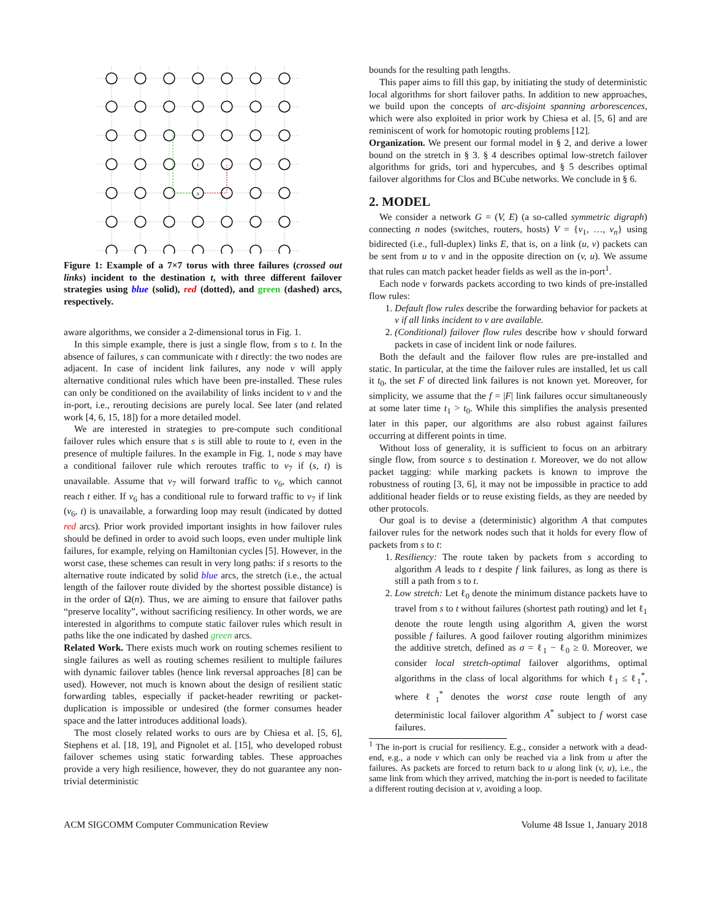t
s
Figure 1: Example of a 7×7 torus with three failures (crossed out links) incident to the destination t, with three different failover strategies using blue (solid), red (dotted), and green (dashed) arcs, respectively.
aware algorithms, we consider a 2-dimensional torus in Fig. 1.
In this simple example, there is just a single flow, from s to t. In the absence of failures, s can communicate with t directly: the two nodes are adjacent. In case of incident link failures, any node v will apply alternative conditional rules which have been pre-installed. These rules can only be conditioned on the availability of links incident to v and the in-port, i.e., rerouting decisions are purely local. See later (and related work [4, 6, 15, 18]) for a more detailed model.
We are interested in strategies to pre-compute such conditional failover rules which ensure that s is still able to route to t, even in the presence of multiple failures. In the example in Fig. 1, node s may have a conditional failover rule which reroutes traffic to v<sub>7</sub> if (s, t) is unavailable. Assume that v<sub>7</sub> will forward traffic to v<sub>6</sub>, which cannot reach t either. If v<sub>6</sub> has a conditional rule to forward traffic to v<sub>7</sub> if link (v<sub>6</sub>, t) is unavailable, a forwarding loop may result (indicated by dotted red arcs). Prior work provided important insights in how failover rules should be defined in order to avoid such loops, even under multiple link failures, for example, relying on Hamiltonian cycles [5]. However, in the worst case, these schemes can result in very long paths: if s resorts to the alternative route indicated by solid blue arcs, the stretch (i.e., the actual length of the failover route divided by the shortest possible distance) is in the order of Ω(n). Thus, we are aiming to ensure that failover paths “preserve locality”, without sacrificing resiliency. In other words, we are interested in algorithms to compute static failover rules which result in paths like the one indicated by dashed green arcs.
Related Work. There exists much work on routing schemes resilient to single failures as well as routing schemes resilient to multiple failures with dynamic failover tables (hence link reversal approaches [8] can be used). However, not much is known about the design of resilient static forwarding tables, especially if packet-header rewriting or packet-duplication is impossible or undesired (the former consumes header space and the latter introduces additional loads).
The most closely related works to ours are by Chiesa et al. [5, 6], Stephens et al. [18, 19], and Pignolet et al. [15], who developed robust failover schemes using static forwarding tables. These approaches provide a very high resilience, however, they do not guarantee any non-trivial deterministic
bounds for the resulting path lengths.
This paper aims to fill this gap, by initiating the study of deterministic local algorithms for short failover paths. In addition to new approaches, we build upon the concepts of arc-disjoint spanning arborescences, which were also exploited in prior work by Chiesa et al. [5, 6] and are reminiscent of work for homotopic routing problems [12].
Organization. We present our formal model in § 2, and derive a lower bound on the stretch in § 3. § 4 describes optimal low-stretch failover algorithms for grids, tori and hypercubes, and § 5 describes optimal failover algorithms for Clos and BCube networks. We conclude in § 6.
2. MODEL
We consider a network G = (V, E) (a so-called symmetric digraph) connecting n nodes (switches, routers, hosts) V = {v<sub>1</sub>, …, v<sub>n</sub>} using bidirected (i.e., full-duplex) links E, that is, on a link (u, v) packets can be sent from u to v and in the opposite direction on (v, u). We assume that rules can match packet header fields as well as the in-port<sup>1</sup>.
Each node v forwards packets according to two kinds of pre-installed flow rules:
1. Default flow rules describe the forwarding behavior for packets at v if all links incident to v are available.
2. (Conditional) failover flow rules describe how v should forward packets in case of incident link or node failures.
Both the default and the failover flow rules are pre-installed and static. In particular, at the time the failover rules are installed, let us call it t<sub>0</sub>, the set F of directed link failures is not known yet. Moreover, for simplicity, we assume that the f = |F| link failures occur simultaneously at some later time t<sub>1</sub> > t<sub>0</sub>. While this simplifies the analysis presented later in this paper, our algorithms are also robust against failures occurring at different points in time.
Without loss of generality, it is sufficient to focus on an arbitrary single flow, from source s to destination t. Moreover, we do not allow packet tagging: while marking packets is known to improve the robustness of routing [3, 6], it may not be impossible in practice to add additional header fields or to reuse existing fields, as they are needed by other protocols.
Our goal is to devise a (deterministic) algorithm A that computes failover rules for the network nodes such that it holds for every flow of packets from s to t:
1. Resiliency: The route taken by packets from s according to algorithm A leads to t despite f link failures, as long as there is still a path from s to t.
2. Low stretch: Let ℓ<sub>0</sub> denote the minimum distance packets have to travel from s to t without failures (shortest path routing) and let ℓ<sub>1</sub> denote the route length using algorithm A, given the worst possible f failures. A good failover routing algorithm minimizes the additive stretch, defined as σ = ℓ<sub>1</sub> − ℓ<sub>0</sub> ≥ 0. Moreover, we consider local stretch-optimal failover algorithms, optimal algorithms in the class of local algorithms for which ℓ<sub>1</sub> ≤ ℓ<sub>1</sub><sup>*</sup>, where ℓ<sub>1</sub><sup>*</sup> denotes the worst case route length of any deterministic local failover algorithm A<sup>*</sup> subject to f worst case failures.
<sup>1</sup> The in-port is crucial for resiliency. E.g., consider a network with a dead-end, e.g., a node v which can only be reached via a link from u after the failures. As packets are forced to return back to u along link (v, u), i.e., the same link from which they arrived, matching the in-port is needed to facilitate a different routing decision at v, avoiding a loop.
ACM SIGCOMM Computer Communication Review Volume 48 Issue 1, January 2018